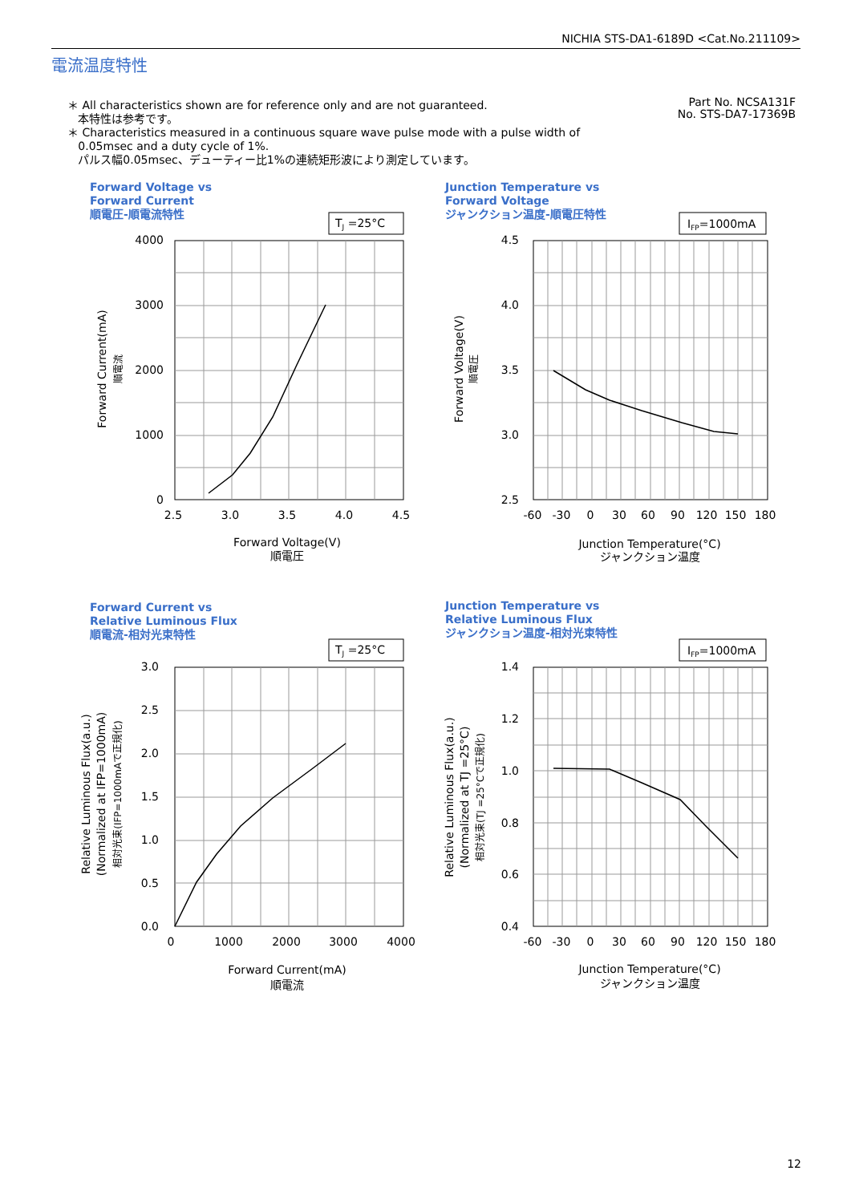NICHIA STS-DA1-6189D <Cat.No.211109>
電流温度特性
＊ All characteristics shown are for reference only and are not guaranteed.
本特性は参考です。
＊ Characteristics measured in a continuous square wave pulse mode with a pulse width of
0.05msec and a duty cycle of 1%.
パルス幅0.05msec、デューティー比1%の連続矩形波により測定しています。
Part No. NCSA131F
No. STS-DA7-17369B
Forward Voltage vs
Forward Current
順電圧-順電流特性
Junction Temperature vs
Forward Voltage
ジャンクション温度-順電圧特性
Forward Current vs
Relative Luminous Flux
順電流-相対光束特性
Junction Temperature vs
Relative Luminous Flux
ジャンクション温度-相対光束特性
TJ =25°C
IFP=1000mA
TJ =25°C
IFP=1000mA
4000
3000
2000
1000
0
4.5
4.0
3.5
3.0
2.5
3.0
2.5
2.0
1.5
1.0
0.5
0.0
1.4
1.2
1.0
0.8
0.6
0.4
2.5
3.0
3.5
4.0
4.5
Forward Voltage(V)
順電圧
-60
-30
0
30
60
90
120
150
180
Junction Temperature(°C)
ジャンクション温度
0
1000
2000
3000
4000
Forward Current(mA)
順電流
-60
-30
0
30
60
90
120
150
180
Junction Temperature(°C)
ジャンクション温度
Forward Current(mA)
順電流
Forward Voltage(V)
順電圧
Relative Luminous Flux(a.u.)
(Normalized at IFP=1000mA)
相対光束(IFP=1000mAで正規化)
Relative Luminous Flux(a.u.)
(Normalized at TJ =25°C)
相対光束(TJ =25°Cで正規化)
12